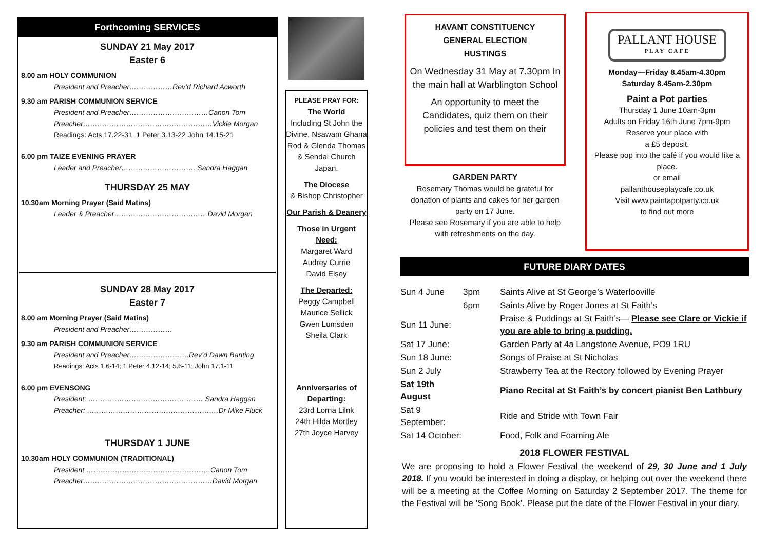Forthcoming SERVICES
SUNDAY 21 May 2017
Easter 6
8.00 am HOLY COMMUNION
President and Preacher………………Rev’d Richard Acworth
9.30 am PARISH COMMUNION SERVICE
President and Preacher……………………………Canon Tom
Preacher………………………………………………Vickie Morgan
Readings: Acts 17.22-31, 1 Peter 3.13-22 John 14.15-21
6.00 pm TAIZE EVENING PRAYER
Leader and Preacher…………………………. Sandra Haggan
THURSDAY 25 MAY
10.30am Morning Prayer (Said Matins)
Leader & Preacher…………………………………David Morgan
SUNDAY 28 May 2017
Easter 7
8.00 am Morning Prayer (Said Matins)
President and Preacher………………
9.30 am PARISH COMMUNION SERVICE
President and Preacher…………………….Rev’d Dawn Banting
Readings: Acts 1.6-14; 1 Peter 4.12-14; 5.6-11; John 17.1-11
6.00 pm EVENSONG
President: ………………………………………… Sandra Haggan
Preacher: ……………………………………………….Dr Mike Fluck
THURSDAY 1 JUNE
10.30am HOLY COMMUNION (TRADITIONAL)
President …………………………………………….Canon Tom
Preacher………………………………………………David Morgan
PLEASE PRAY FOR:
The World
Including St John the Divine, Nsawam Ghana
Rod & Glenda Thomas & Sendai Church Japan.
The Diocese
& Bishop Christopher
Our Parish & Deanery
Those in Urgent Need:
Margaret Ward
Audrey Currie
David Elsey
The Departed:
Peggy Campbell
Maurice Sellick
Gwen Lumsden
Sheila Clark
Anniversaries of Departing:
23rd Lorna Lilnk
24th Hilda Mortley
27th Joyce Harvey
HAVANT CONSTITUENCY
GENERAL ELECTION
HUSTINGS
On Wednesday 31 May at 7.30pm In the main hall at Warblington School
An opportunity to meet the Candidates, quiz them on their policies and test them on their
GARDEN PARTY
Rosemary Thomas would be grateful for donation of plants and cakes for her garden party on 17 June.
Please see Rosemary if you are able to help with refreshments on the day.
PALLANT HOUSE
PLAY CAFE
Monday—Friday 8.45am-4.30pm
Saturday 8.45am-2.30pm
Paint a Pot parties
Thursday 1 June 10am-3pm
Adults on Friday 16th June 7pm-9pm
Reserve your place with
a £5 deposit.
Please pop into the café if you would like a place.
or email
pallanthouseplaycafe.co.uk
Visit www.paintapotparty.co.uk
to find out more
FUTURE DIARY DATES
| Sun 4 June | 3pm | Saints Alive at St George’s Waterlooville |
| | 6pm | Saints Alive by Roger Jones at St Faith’s |
| Sun 11 June: | | Praise & Puddings at St Faith’s— Please see Clare or Vickie if you are able to bring a pudding. |
| Sat 17 June: | | Garden Party at 4a Langstone Avenue, PO9 1RU |
| Sun 18 June: | | Songs of Praise at St Nicholas |
| Sun 2 July | | Strawberry Tea at the Rectory followed by Evening Prayer |
| Sat 19th August | | Piano Recital at St Faith’s by concert pianist Ben Lathbury |
| Sat 9 September: | | Ride and Stride with Town Fair |
| Sat 14 October: | | Food, Folk and Foaming Ale |
2018 FLOWER FESTIVAL
We are proposing to hold a Flower Festival the weekend of 29, 30 June and 1 July 2018. If you would be interested in doing a display, or helping out over the weekend there will be a meeting at the Coffee Morning on Saturday 2 September 2017. The theme for the Festival will be ’Song Book’. Please put the date of the Flower Festival in your diary.